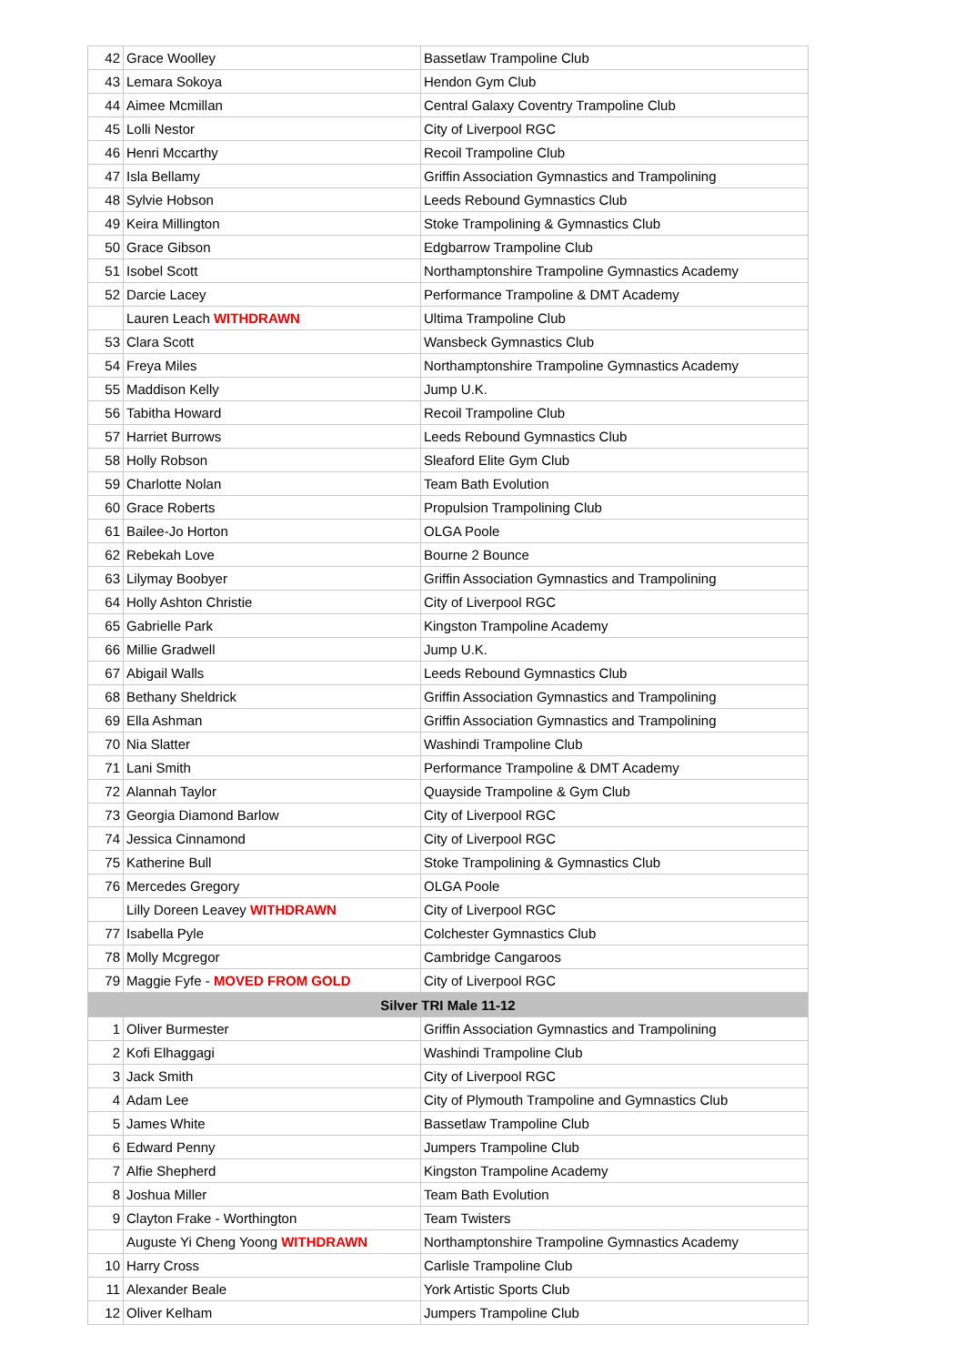| 42 | Grace Woolley | Bassetlaw Trampoline Club |
| 43 | Lemara Sokoya | Hendon Gym Club |
| 44 | Aimee Mcmillan | Central Galaxy Coventry Trampoline Club |
| 45 | Lolli Nestor | City of Liverpool RGC |
| 46 | Henri Mccarthy | Recoil Trampoline Club |
| 47 | Isla Bellamy | Griffin Association Gymnastics and Trampolining |
| 48 | Sylvie Hobson | Leeds Rebound Gymnastics Club |
| 49 | Keira Millington | Stoke Trampolining & Gymnastics Club |
| 50 | Grace Gibson | Edgbarrow Trampoline Club |
| 51 | Isobel Scott | Northamptonshire Trampoline Gymnastics Academy |
| 52 | Darcie Lacey | Performance Trampoline & DMT Academy |
| | Lauren Leach WITHDRAWN | Ultima Trampoline Club |
| 53 | Clara Scott | Wansbeck Gymnastics Club |
| 54 | Freya Miles | Northamptonshire Trampoline Gymnastics Academy |
| 55 | Maddison Kelly | Jump U.K. |
| 56 | Tabitha Howard | Recoil Trampoline Club |
| 57 | Harriet Burrows | Leeds Rebound Gymnastics Club |
| 58 | Holly Robson | Sleaford Elite Gym Club |
| 59 | Charlotte Nolan | Team Bath Evolution |
| 60 | Grace Roberts | Propulsion Trampolining Club |
| 61 | Bailee-Jo Horton | OLGA Poole |
| 62 | Rebekah Love | Bourne 2 Bounce |
| 63 | Lilymay Boobyer | Griffin Association Gymnastics and Trampolining |
| 64 | Holly Ashton Christie | City of Liverpool RGC |
| 65 | Gabrielle Park | Kingston Trampoline Academy |
| 66 | Millie Gradwell | Jump U.K. |
| 67 | Abigail Walls | Leeds Rebound Gymnastics Club |
| 68 | Bethany Sheldrick | Griffin Association Gymnastics and Trampolining |
| 69 | Ella Ashman | Griffin Association Gymnastics and Trampolining |
| 70 | Nia Slatter | Washindi Trampoline Club |
| 71 | Lani Smith | Performance Trampoline & DMT Academy |
| 72 | Alannah Taylor | Quayside Trampoline & Gym Club |
| 73 | Georgia Diamond Barlow | City of Liverpool RGC |
| 74 | Jessica Cinnamond | City of Liverpool RGC |
| 75 | Katherine Bull | Stoke Trampolining & Gymnastics Club |
| 76 | Mercedes Gregory | OLGA Poole |
| | Lilly Doreen Leavey WITHDRAWN | City of Liverpool RGC |
| 77 | Isabella Pyle | Colchester Gymnastics Club |
| 78 | Molly Mcgregor | Cambridge Cangaroos |
| 79 | Maggie Fyfe - MOVED FROM GOLD | City of Liverpool RGC |
| Silver TRI Male 11-12 | | |
| 1 | Oliver Burmester | Griffin Association Gymnastics and Trampolining |
| 2 | Kofi Elhaggagi | Washindi Trampoline Club |
| 3 | Jack Smith | City of Liverpool RGC |
| 4 | Adam Lee | City of Plymouth Trampoline and Gymnastics Club |
| 5 | James White | Bassetlaw Trampoline Club |
| 6 | Edward Penny | Jumpers Trampoline Club |
| 7 | Alfie Shepherd | Kingston Trampoline Academy |
| 8 | Joshua Miller | Team Bath Evolution |
| 9 | Clayton Frake - Worthington | Team Twisters |
| | Auguste Yi Cheng Yoong WITHDRAWN | Northamptonshire Trampoline Gymnastics Academy |
| 10 | Harry Cross | Carlisle Trampoline Club |
| 11 | Alexander Beale | York Artistic Sports Club |
| 12 | Oliver Kelham | Jumpers Trampoline Club |